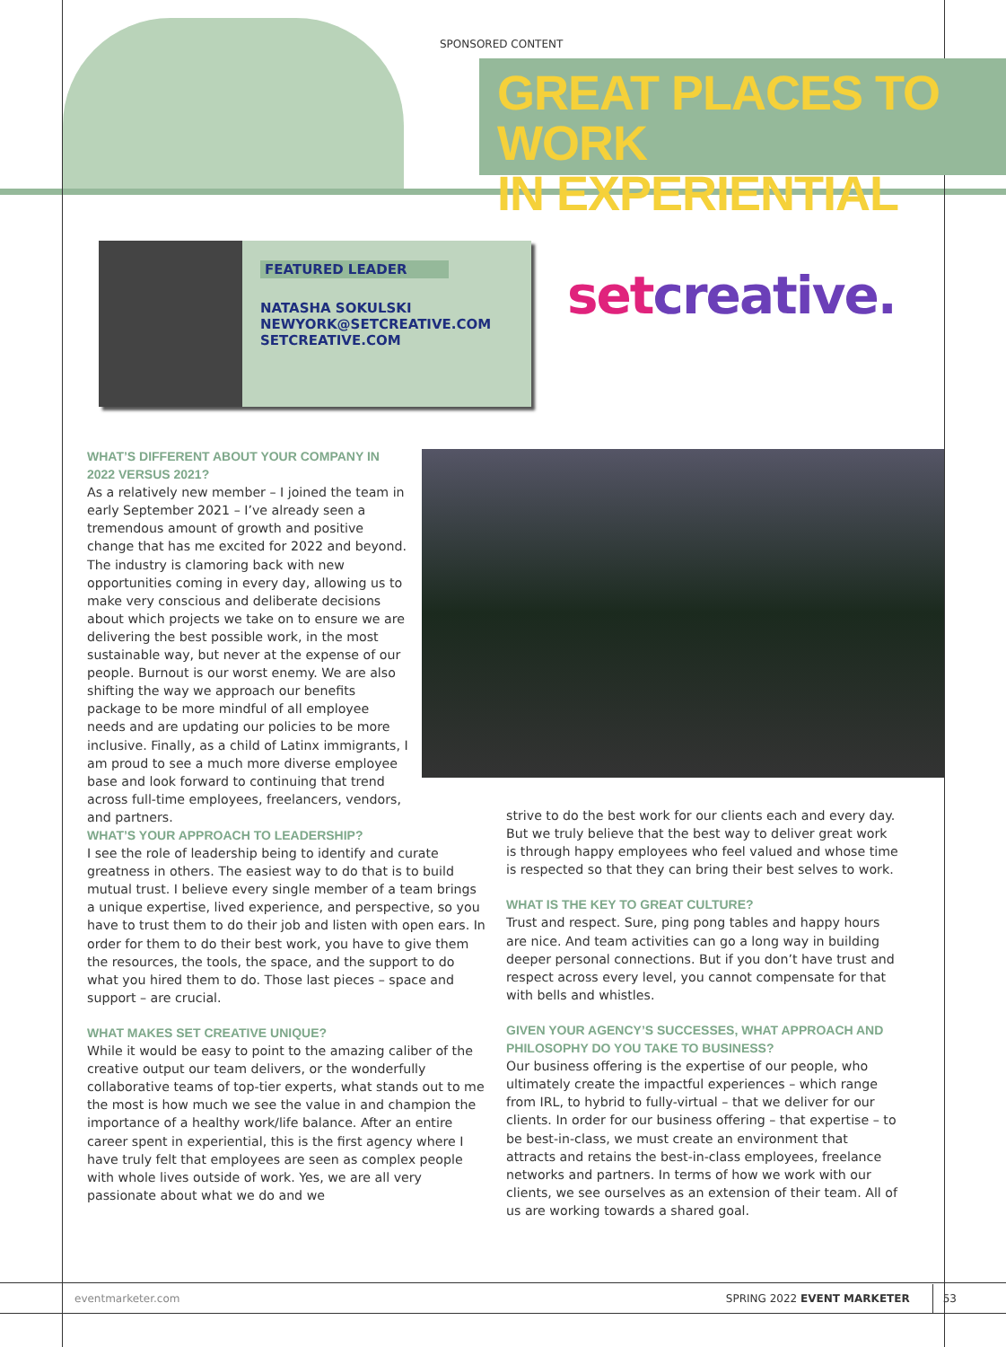SPONSORED CONTENT
GREAT PLACES TO WORK
IN EXPERIENTIAL
FEATURED LEADER
NATASHA SOKULSKI
NEWYORK@SETCREATIVE.COM
SETCREATIVE.COM
setcreative.
WHAT’S DIFFERENT ABOUT YOUR COMPANY IN 2022 VERSUS 2021?
As a relatively new member – I joined the team in early September 2021 – I’ve already seen a tremendous amount of growth and positive change that has me excited for 2022 and beyond. The industry is clamoring back with new opportunities coming in every day, allowing us to make very conscious and deliberate decisions about which projects we take on to ensure we are delivering the best possible work, in the most sustainable way, but never at the expense of our people. Burnout is our worst enemy. We are also shifting the way we approach our benefits package to be more mindful of all employee needs and are updating our policies to be more inclusive. Finally, as a child of Latinx immigrants, I am proud to see a much more diverse employee base and look forward to continuing that trend across full-time employees, freelancers, vendors, and partners.
WHAT’S YOUR APPROACH TO LEADERSHIP?
I see the role of leadership being to identify and curate greatness in others. The easiest way to do that is to build mutual trust. I believe every single member of a team brings a unique expertise, lived experience, and perspective, so you have to trust them to do their job and listen with open ears. In order for them to do their best work, you have to give them the resources, the tools, the space, and the support to do what you hired them to do. Those last pieces – space and support – are crucial.
WHAT MAKES SET CREATIVE UNIQUE?
While it would be easy to point to the amazing caliber of the creative output our team delivers, or the wonderfully collaborative teams of top-tier experts, what stands out to me the most is how much we see the value in and champion the importance of a healthy work/life balance. After an entire career spent in experiential, this is the first agency where I have truly felt that employees are seen as complex people with whole lives outside of work. Yes, we are all very passionate about what we do and we
strive to do the best work for our clients each and every day. But we truly believe that the best way to deliver great work is through happy employees who feel valued and whose time is respected so that they can bring their best selves to work.
WHAT IS THE KEY TO GREAT CULTURE?
Trust and respect. Sure, ping pong tables and happy hours are nice. And team activities can go a long way in building deeper personal connections. But if you don’t have trust and respect across every level, you cannot compensate for that with bells and whistles.
GIVEN YOUR AGENCY’S SUCCESSES, WHAT APPROACH AND PHILOSOPHY DO YOU TAKE TO BUSINESS?
Our business offering is the expertise of our people, who ultimately create the impactful experiences – which range from IRL, to hybrid to fully-virtual – that we deliver for our clients. In order for our business offering – that expertise – to be best-in-class, we must create an environment that attracts and retains the best-in-class employees, freelance networks and partners. In terms of how we work with our clients, we see ourselves as an extension of their team. All of us are working towards a shared goal.
eventmarketer.com SPRING 2022 EVENT MARKETER 53